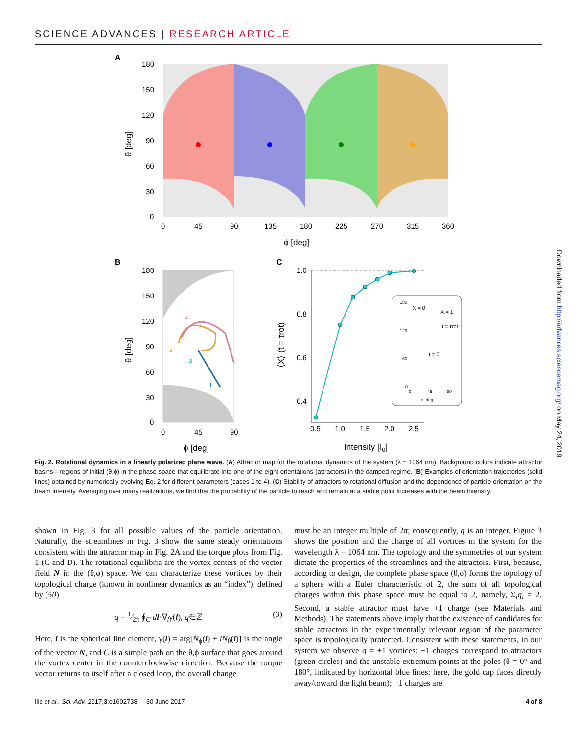SCIENCE ADVANCES | RESEARCH ARTICLE
A
180
150
120
90
60
30
0
0
45
90
135
180
225
270
315
360
ϕ [deg]
θ [deg]
B
180
150
120
90
60
30
0
0
45
90
4
2
3
1
ϕ [deg]
θ [deg]
C
1.0
0.8
0.6
0.4
0.5
1.0
1.5
2.0
2.5
Intensity [I0]
⟨X⟩ (t = τrot)
180
120
60
0
0
45
90
ϕ [deg]
X = 0
X = 1
t = τrot
t = 0
Fig. 2. Rotational dynamics in a linearly polarized plane wave. (A) Attractor map for the rotational dynamics of the system (λ = 1064 nm). Background colors indicate attractor basins—regions of initial (θ,ϕ) in the phase space that equilibrate into one of the eight orientations (attractors) in the damped regime. (B) Examples of orientation trajectories (solid lines) obtained by numerically evolving Eq. 2 for different parameters (cases 1 to 4). (C) Stability of attractors to rotational diffusion and the dependence of particle orientation on the beam intensity. Averaging over many realizations, we find that the probability of the particle to reach and remain at a stable point increases with the beam intensity.
shown in Fig. 3 for all possible values of the particle orientation. Naturally, the streamlines in Fig. 3 show the same steady orientations consistent with the attractor map in Fig. 2A and the torque plots from Fig. 1 (C and D). The rotational equilibria are the vortex centers of the vector field N in the (θ,ϕ) space. We can characterize these vortices by their topological charge (known in nonlinear dynamics as an “index”), defined by (50)
q = 1⁄2π ∮<sub>C</sub> dl·∇<sub>l</sub>γ(l), q∈ℤ (3)
Here, l is the spherical line element, γ(l) = arg[N<sub>ϕ</sub>(l) + iN<sub>θ</sub>(l)] is the angle of the vector N, and C is a simple path on the θ,ϕ surface that goes around the vortex center in the counterclockwise direction. Because the torque vector returns to itself after a closed loop, the overall change
must be an integer multiple of 2π; consequently, q is an integer. Figure 3 shows the position and the charge of all vortices in the system for the wavelength λ = 1064 nm. The topology and the symmetries of our system dictate the properties of the streamlines and the attractors. First, because, according to design, the complete phase space (θ,ϕ) forms the topology of a sphere with a Euler characteristic of 2, the sum of all topological charges within this phase space must be equal to 2, namely, Σ<sub>i</sub>q<sub>i</sub> = 2. Second, a stable attractor must have +1 charge (see Materials and Methods). The statements above imply that the existence of candidates for stable attractors in the experimentally relevant region of the parameter space is topologically protected. Consistent with these statements, in our system we observe q = ±1 vortices: +1 charges correspond to attractors (green circles) and the unstable extremum points at the poles (θ = 0° and 180°, indicated by horizontal blue lines; here, the gold cap faces directly away/toward the light beam); −1 charges are
Ilic et al., Sci. Adv. 2017;3:e1602738 30 June 2017 4 of 8
Downloaded from http://advances.sciencemag.org/ on May 24, 2019